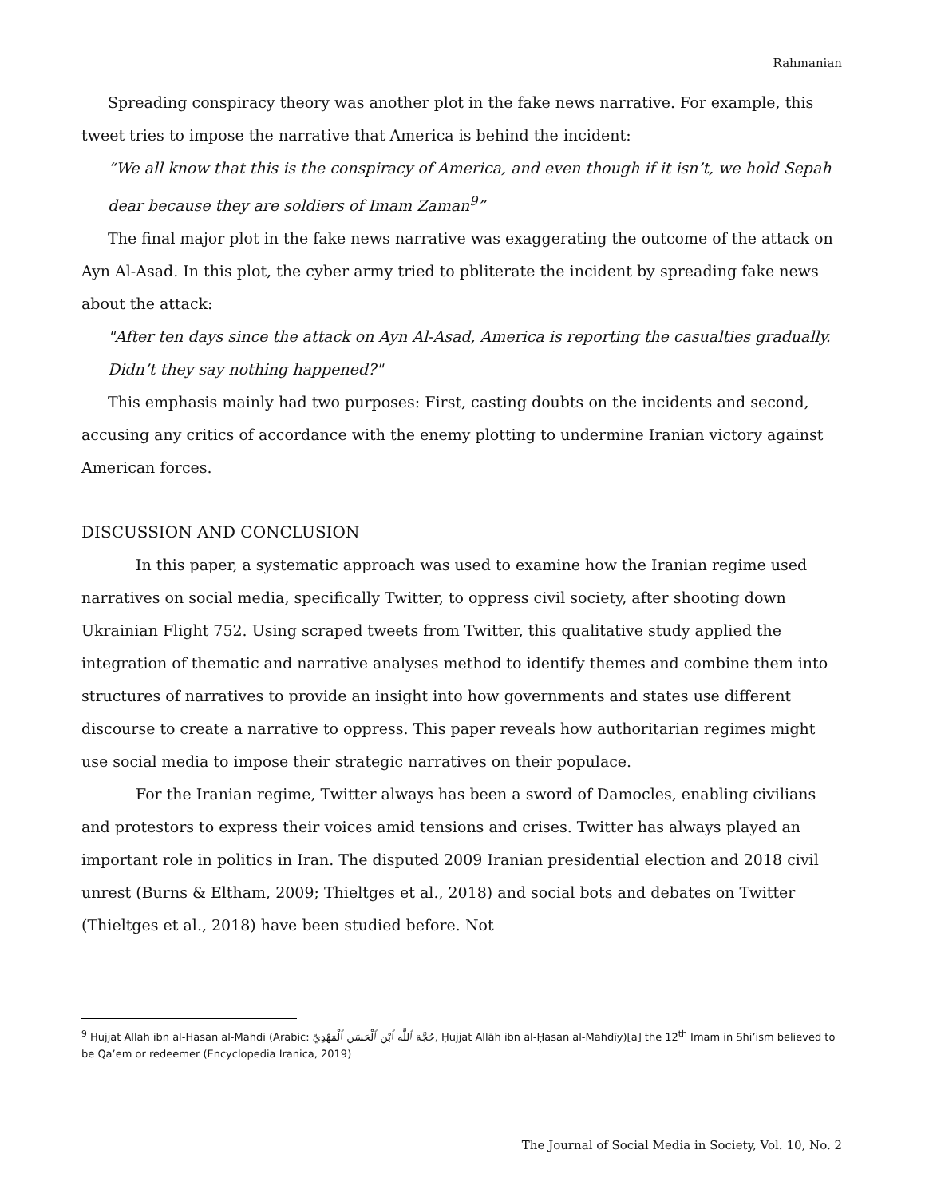Rahmanian
Spreading conspiracy theory was another plot in the fake news narrative. For example, this tweet tries to impose the narrative that America is behind the incident:
“We all know that this is the conspiracy of America, and even though if it isn’t, we hold Sepah dear because they are soldiers of Imam Zaman<sup>9</sup>”
The final major plot in the fake news narrative was exaggerating the outcome of the attack on Ayn Al-Asad. In this plot, the cyber army tried to pbliterate the incident by spreading fake news about the attack:
"After ten days since the attack on Ayn Al-Asad, America is reporting the casualties gradually. Didn’t they say nothing happened?"
This emphasis mainly had two purposes: First, casting doubts on the incidents and second, accusing any critics of accordance with the enemy plotting to undermine Iranian victory against American forces.
DISCUSSION AND CONCLUSION
In this paper, a systematic approach was used to examine how the Iranian regime used narratives on social media, specifically Twitter, to oppress civil society, after shooting down Ukrainian Flight 752. Using scraped tweets from Twitter, this qualitative study applied the integration of thematic and narrative analyses method to identify themes and combine them into structures of narratives to provide an insight into how governments and states use different discourse to create a narrative to oppress. This paper reveals how authoritarian regimes might use social media to impose their strategic narratives on their populace.
For the Iranian regime, Twitter always has been a sword of Damocles, enabling civilians and protestors to express their voices amid tensions and crises. Twitter has always played an important role in politics in Iran. The disputed 2009 Iranian presidential election and 2018 civil unrest (Burns & Eltham, 2009; Thieltges et al., 2018) and social bots and debates on Twitter (Thieltges et al., 2018) have been studied before. Not
<sup>9</sup> Hujjat Allah ibn al-Hasan al-Mahdi (Arabic: حُجَّة ٱللَّٰه ٱبْن ٱلْحَسَن ٱلْمَهْدِيّ, Ḥujjat Allāh ibn al-Ḥasan al-Mahdīy)[a] the 12<sup>th</sup> Imam in Shi’ism believed to be Qa’em or redeemer (Encyclopedia Iranica, 2019)
The Journal of Social Media in Society, Vol. 10, No. 2